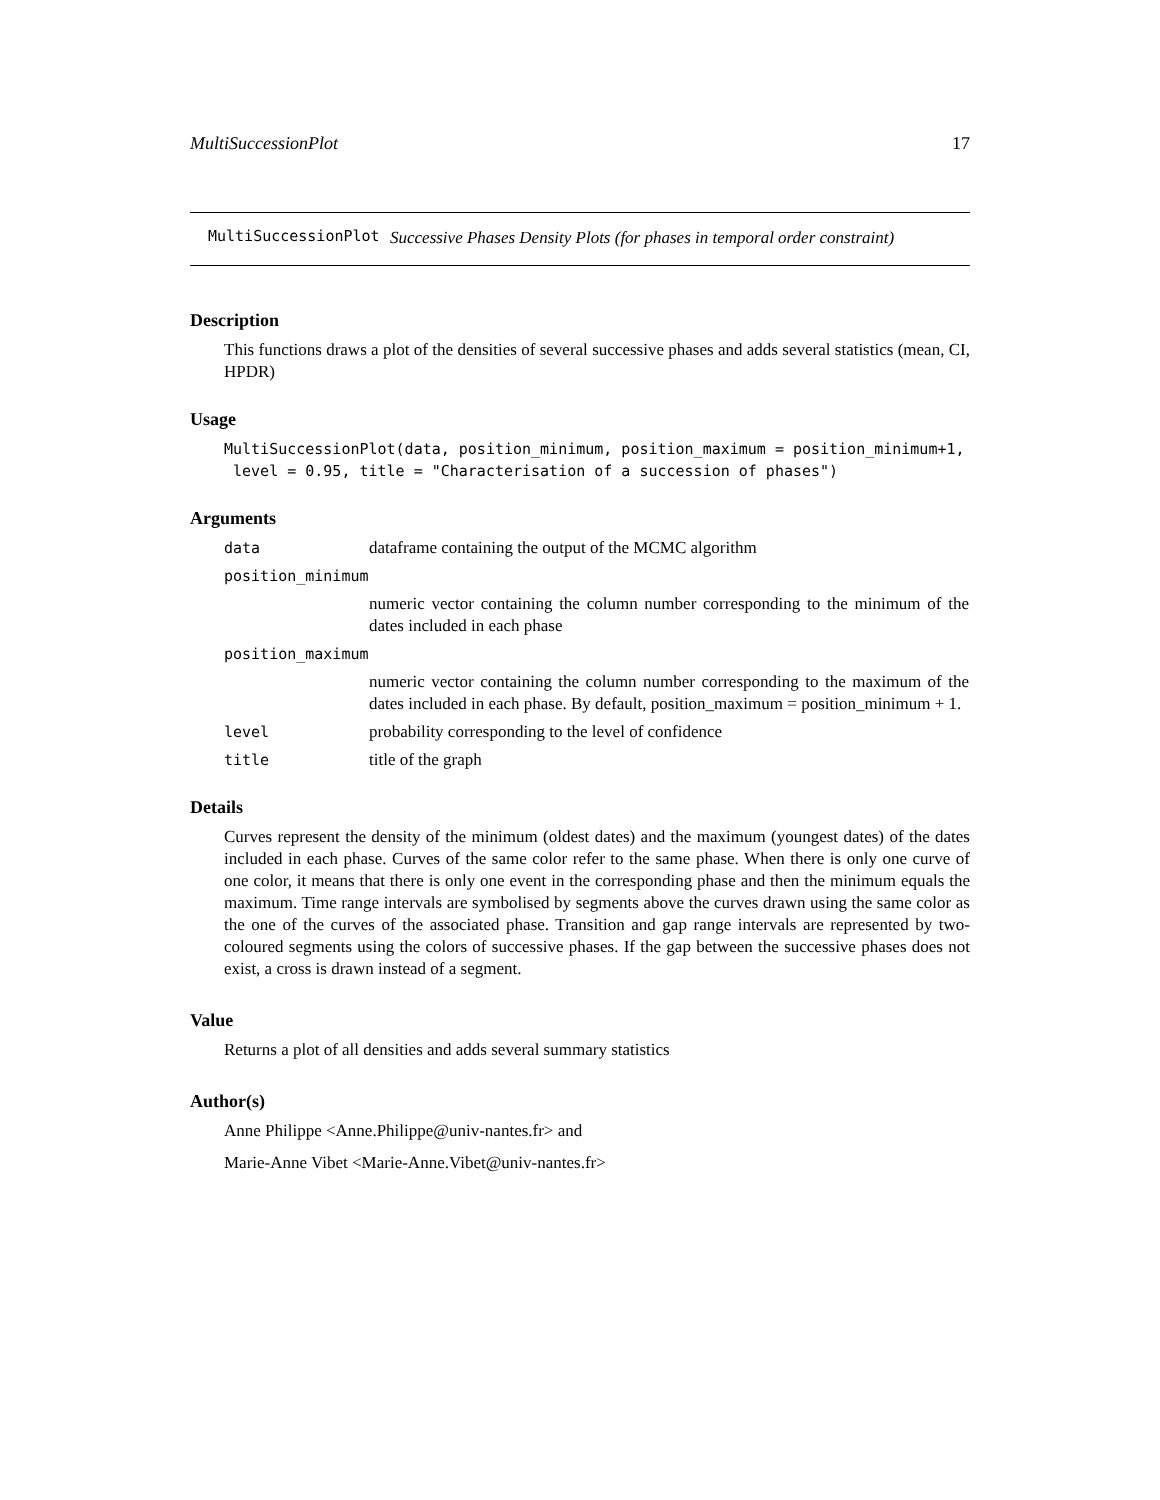MultiSuccessionPlot 17
MultiSuccessionPlot Successive Phases Density Plots (for phases in temporal order constraint)
Description
This functions draws a plot of the densities of several successive phases and adds several statistics (mean, CI, HPDR)
Usage
MultiSuccessionPlot(data, position_minimum, position_maximum = position_minimum+1,
 level = 0.95, title = "Characterisation of a succession of phases")
Arguments
data dataframe containing the output of the MCMC algorithm
position_minimum
numeric vector containing the column number corresponding to the minimum of the dates included in each phase
position_maximum
numeric vector containing the column number corresponding to the maximum of the dates included in each phase. By default, position_maximum = position_minimum + 1.
level probability corresponding to the level of confidence
title title of the graph
Details
Curves represent the density of the minimum (oldest dates) and the maximum (youngest dates) of the dates included in each phase. Curves of the same color refer to the same phase. When there is only one curve of one color, it means that there is only one event in the corresponding phase and then the minimum equals the maximum. Time range intervals are symbolised by segments above the curves drawn using the same color as the one of the curves of the associated phase. Transition and gap range intervals are represented by two-coloured segments using the colors of successive phases. If the gap between the successive phases does not exist, a cross is drawn instead of a segment.
Value
Returns a plot of all densities and adds several summary statistics
Author(s)
Anne Philippe <Anne.Philippe@univ-nantes.fr> and
Marie-Anne Vibet <Marie-Anne.Vibet@univ-nantes.fr>